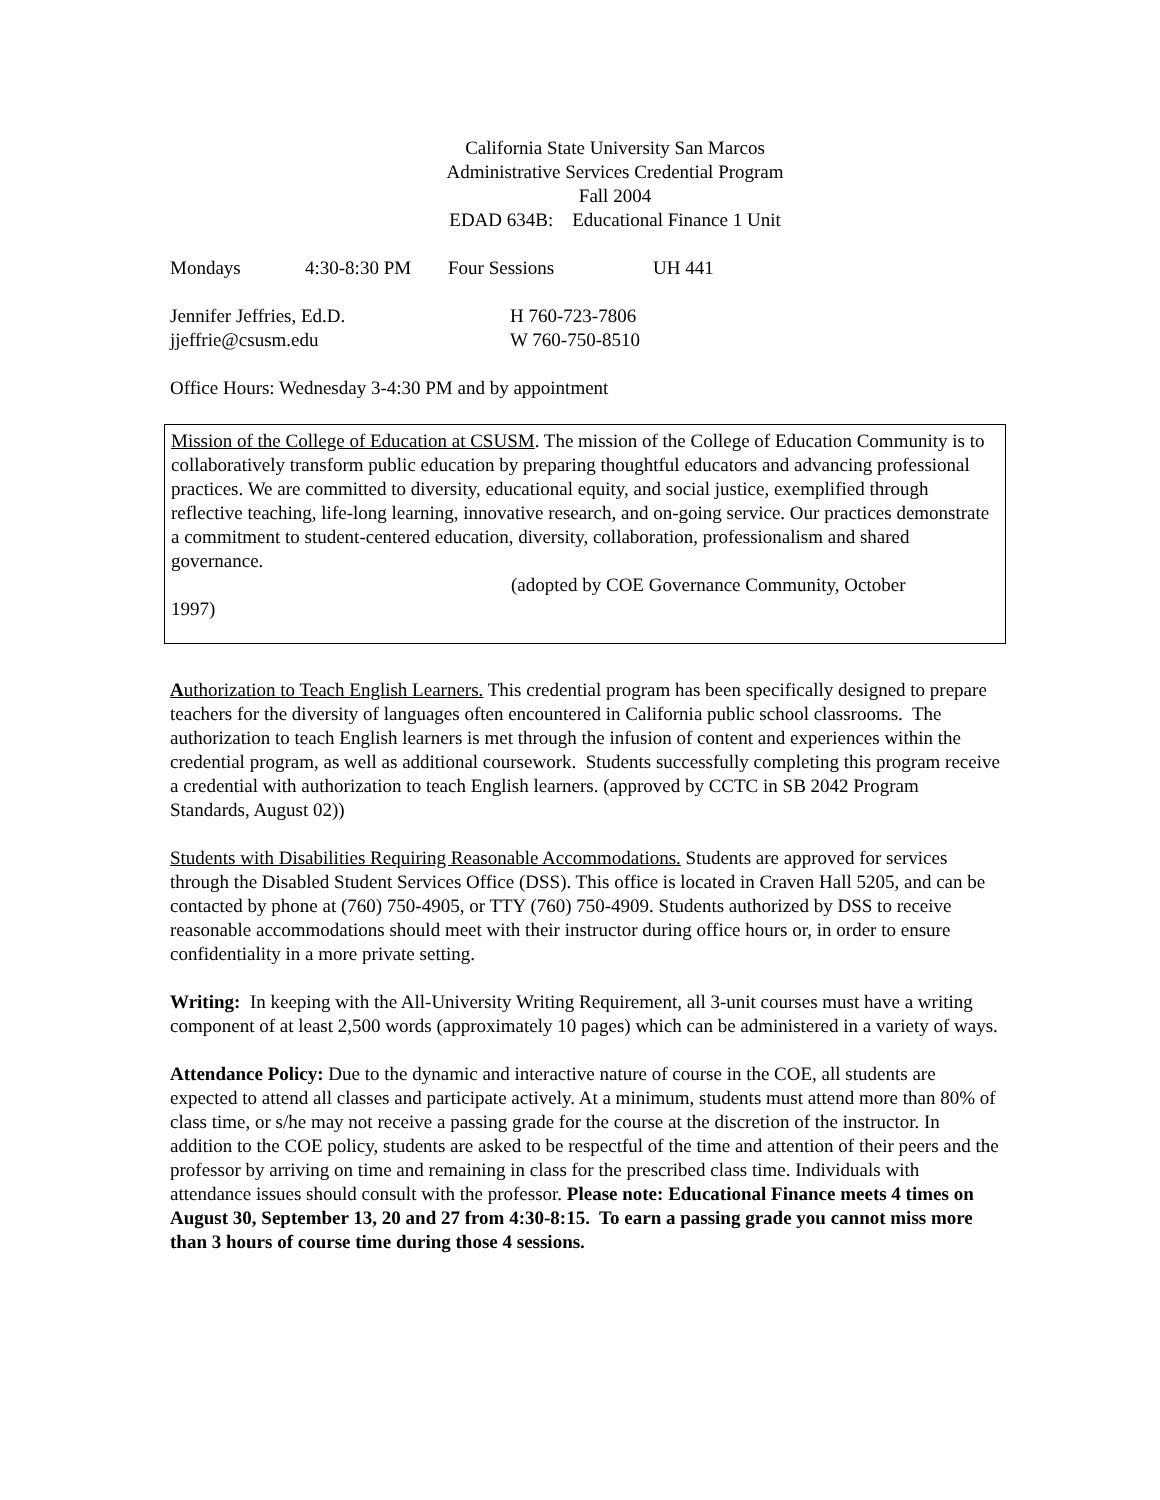California State University San Marcos
Administrative Services Credential Program
Fall 2004
EDAD 634B: Educational Finance 1 Unit
Mondays 4:30-8:30 PM Four Sessions UH 441
Jennifer Jeffries, Ed.D. H 760-723-7806
jjeffrie@csusm.edu W 760-750-8510
Office Hours: Wednesday 3-4:30 PM and by appointment
Mission of the College of Education at CSUSM. The mission of the College of Education Community is to collaboratively transform public education by preparing thoughtful educators and advancing professional practices. We are committed to diversity, educational equity, and social justice, exemplified through reflective teaching, life-long learning, innovative research, and on-going service. Our practices demonstrate a commitment to student-centered education, diversity, collaboration, professionalism and shared governance.
(adopted by COE Governance Community, October
1997)
Authorization to Teach English Learners. This credential program has been specifically designed to prepare teachers for the diversity of languages often encountered in California public school classrooms. The authorization to teach English learners is met through the infusion of content and experiences within the credential program, as well as additional coursework. Students successfully completing this program receive a credential with authorization to teach English learners. (approved by CCTC in SB 2042 Program Standards, August 02))
Students with Disabilities Requiring Reasonable Accommodations. Students are approved for services through the Disabled Student Services Office (DSS). This office is located in Craven Hall 5205, and can be contacted by phone at (760) 750-4905, or TTY (760) 750-4909. Students authorized by DSS to receive reasonable accommodations should meet with their instructor during office hours or, in order to ensure confidentiality in a more private setting.
Writing: In keeping with the All-University Writing Requirement, all 3-unit courses must have a writing component of at least 2,500 words (approximately 10 pages) which can be administered in a variety of ways.
Attendance Policy: Due to the dynamic and interactive nature of course in the COE, all students are expected to attend all classes and participate actively. At a minimum, students must attend more than 80% of class time, or s/he may not receive a passing grade for the course at the discretion of the instructor. In addition to the COE policy, students are asked to be respectful of the time and attention of their peers and the professor by arriving on time and remaining in class for the prescribed class time. Individuals with attendance issues should consult with the professor. Please note: Educational Finance meets 4 times on August 30, September 13, 20 and 27 from 4:30-8:15. To earn a passing grade you cannot miss more than 3 hours of course time during those 4 sessions.